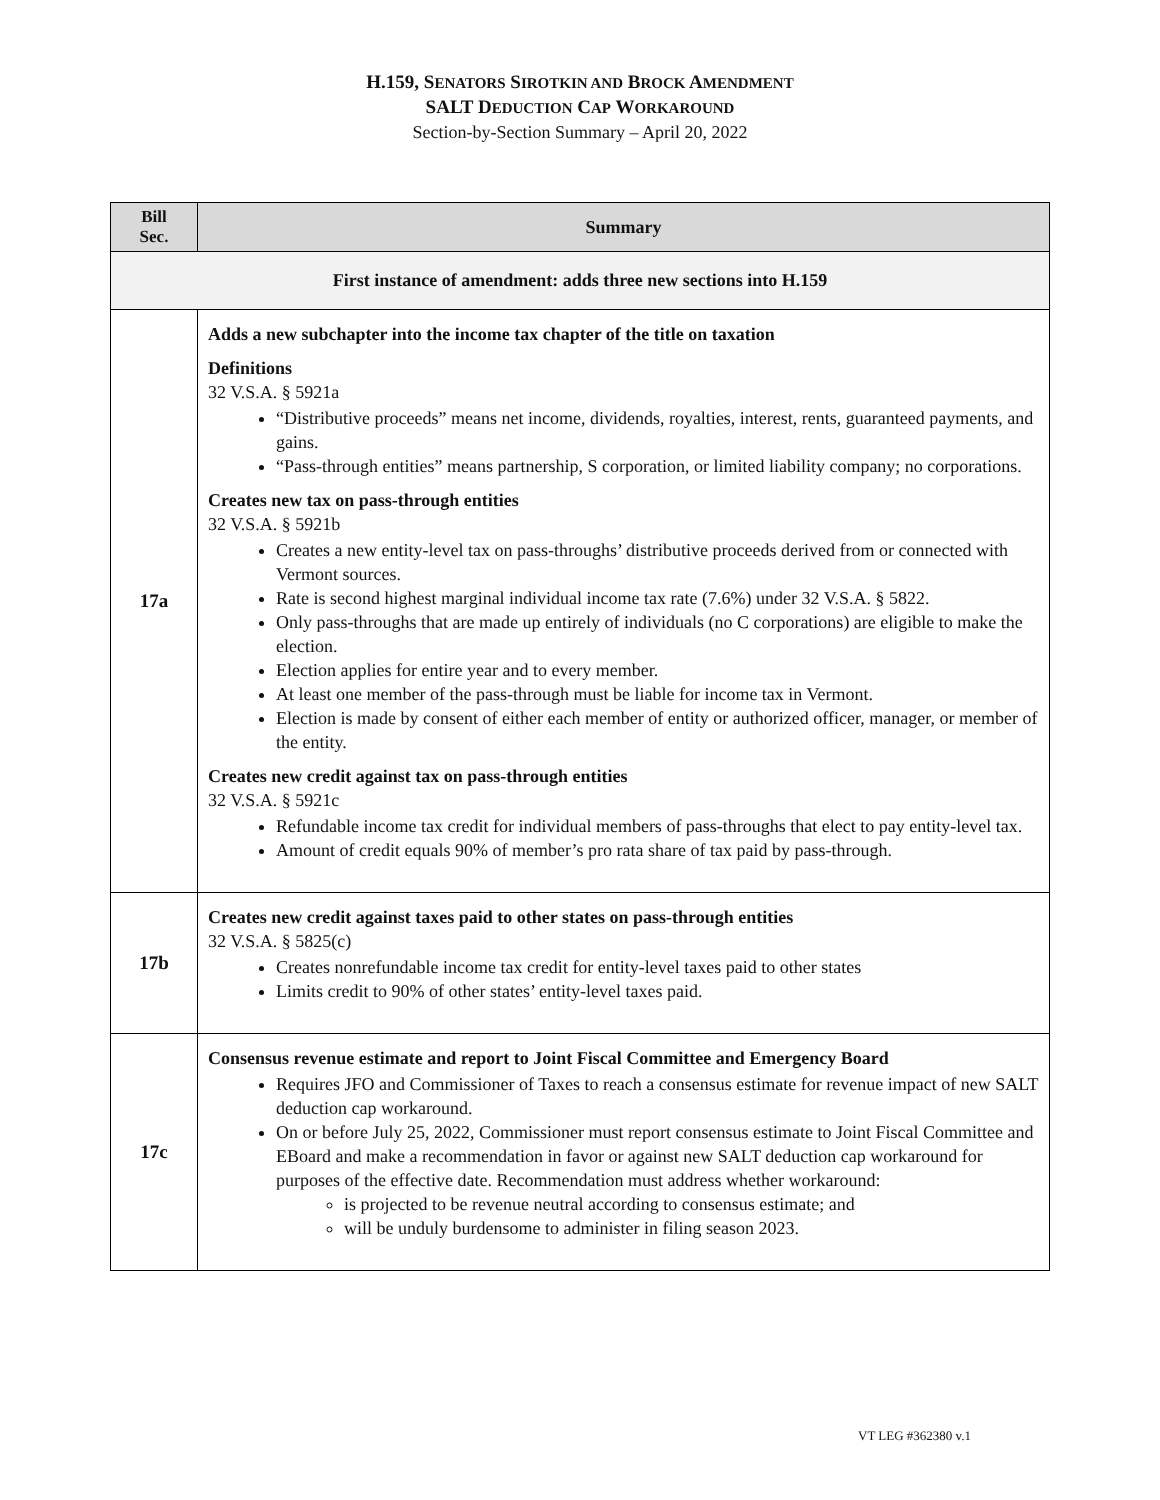H.159, SENATORS SIROTKIN AND BROCK AMENDMENT
SALT DEDUCTION CAP WORKAROUND
Section-by-Section Summary – April 20, 2022
| Bill Sec. | Summary |
| --- | --- |
| First instance of amendment: adds three new sections into H.159 | |
| 17a | Adds a new subchapter into the income tax chapter of the title on taxation Definitions 32 V.S.A. § 5921a “Distributive proceeds” means net income, dividends, royalties, interest, rents, guaranteed payments, and gains. “Pass-through entities” means partnership, S corporation, or limited liability company; no corporations. Creates new tax on pass-through entities 32 V.S.A. § 5921b Creates a new entity-level tax on pass-throughs’ distributive proceeds derived from or connected with Vermont sources. Rate is second highest marginal individual income tax rate (7.6%) under 32 V.S.A. § 5822. Only pass-throughs that are made up entirely of individuals (no C corporations) are eligible to make the election. Election applies for entire year and to every member. At least one member of the pass-through must be liable for income tax in Vermont. Election is made by consent of either each member of entity or authorized officer, manager, or member of the entity. Creates new credit against tax on pass-through entities 32 V.S.A. § 5921c Refundable income tax credit for individual members of pass-throughs that elect to pay entity-level tax. Amount of credit equals 90% of member’s pro rata share of tax paid by pass-through. |
| 17b | Creates new credit against taxes paid to other states on pass-through entities 32 V.S.A. § 5825(c) Creates nonrefundable income tax credit for entity-level taxes paid to other states Limits credit to 90% of other states’ entity-level taxes paid. |
| 17c | Consensus revenue estimate and report to Joint Fiscal Committee and Emergency Board Requires JFO and Commissioner of Taxes to reach a consensus estimate for revenue impact of new SALT deduction cap workaround. On or before July 25, 2022, Commissioner must report consensus estimate to Joint Fiscal Committee and EBoard and make a recommendation in favor or against new SALT deduction cap workaround for purposes of the effective date. Recommendation must address whether workaround: is projected to be revenue neutral according to consensus estimate; and will be unduly burdensome to administer in filing season 2023. |
VT LEG #362380 v.1